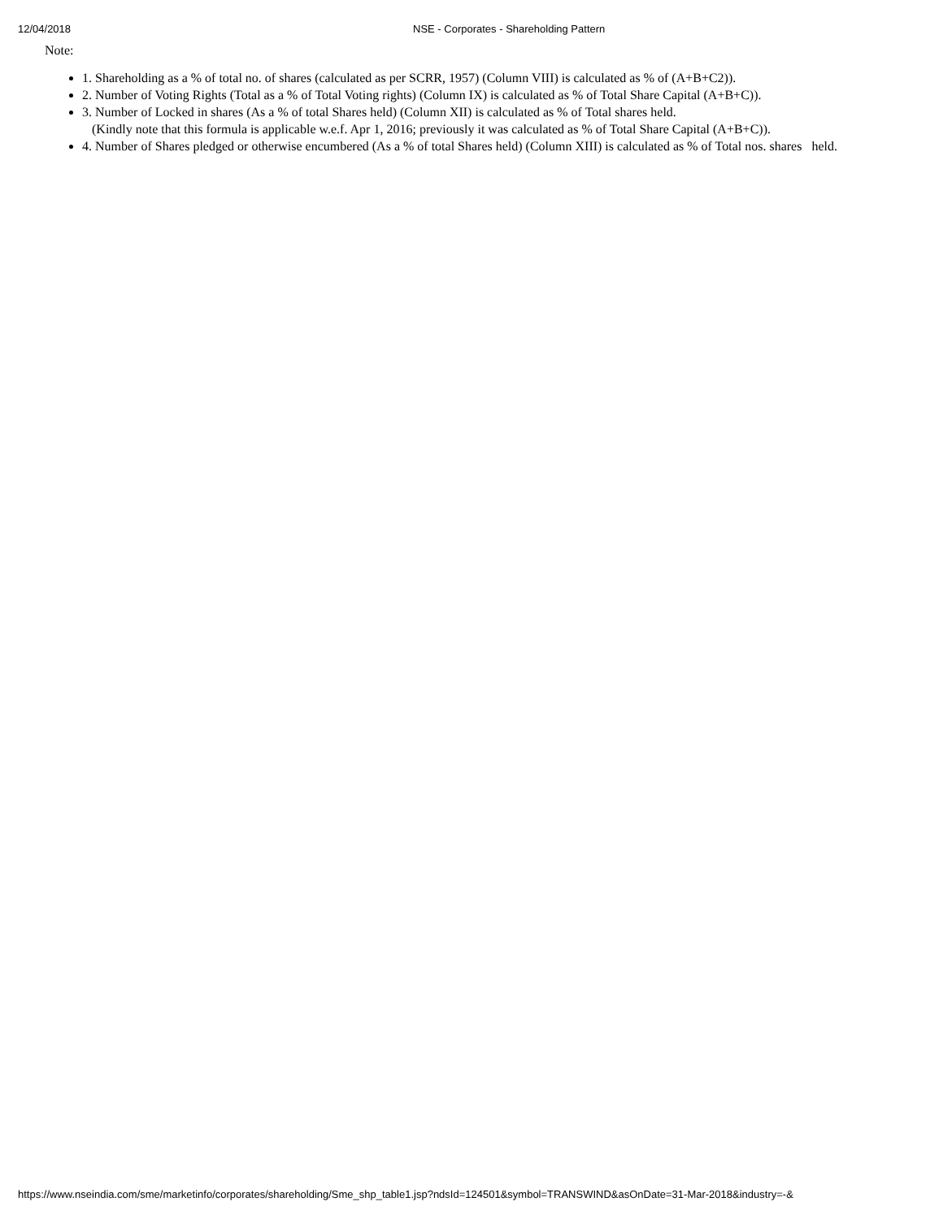12/04/2018 NSE - Corporates - Shareholding Pattern
Note:
1. Shareholding as a % of total no. of shares (calculated as per SCRR, 1957) (Column VIII) is calculated as % of (A+B+C2)).
2. Number of Voting Rights (Total as a % of Total Voting rights) (Column IX) is calculated as % of Total Share Capital (A+B+C)).
3. Number of Locked in shares (As a % of total Shares held) (Column XII) is calculated as % of Total shares held.
(Kindly note that this formula is applicable w.e.f. Apr 1, 2016; previously it was calculated as % of Total Share Capital (A+B+C)).
4. Number of Shares pledged or otherwise encumbered (As a % of total Shares held) (Column XIII) is calculated as % of Total nos. shares held.
https://www.nseindia.com/sme/marketinfo/corporates/shareholding/Sme_shp_table1.jsp?ndsId=124501&symbol=TRANSWIND&asOnDate=31-Mar-2018&industry=-&